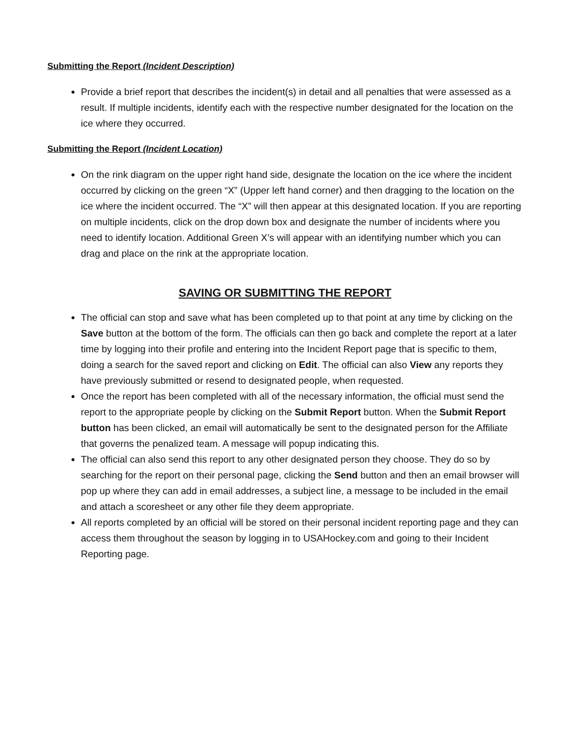Submitting the Report (Incident Description)
Provide a brief report that describes the incident(s) in detail and all penalties that were assessed as a result. If multiple incidents, identify each with the respective number designated for the location on the ice where they occurred.
Submitting the Report (Incident Location)
On the rink diagram on the upper right hand side, designate the location on the ice where the incident occurred by clicking on the green “X” (Upper left hand corner) and then dragging to the location on the ice where the incident occurred. The “X” will then appear at this designated location. If you are reporting on multiple incidents, click on the drop down box and designate the number of incidents where you need to identify location. Additional Green X’s will appear with an identifying number which you can drag and place on the rink at the appropriate location.
SAVING OR SUBMITTING THE REPORT
The official can stop and save what has been completed up to that point at any time by clicking on the Save button at the bottom of the form. The officials can then go back and complete the report at a later time by logging into their profile and entering into the Incident Report page that is specific to them, doing a search for the saved report and clicking on Edit. The official can also View any reports they have previously submitted or resend to designated people, when requested.
Once the report has been completed with all of the necessary information, the official must send the report to the appropriate people by clicking on the Submit Report button. When the Submit Report button has been clicked, an email will automatically be sent to the designated person for the Affiliate that governs the penalized team. A message will popup indicating this.
The official can also send this report to any other designated person they choose. They do so by searching for the report on their personal page, clicking the Send button and then an email browser will pop up where they can add in email addresses, a subject line, a message to be included in the email and attach a scoresheet or any other file they deem appropriate.
All reports completed by an official will be stored on their personal incident reporting page and they can access them throughout the season by logging in to USAHockey.com and going to their Incident Reporting page.